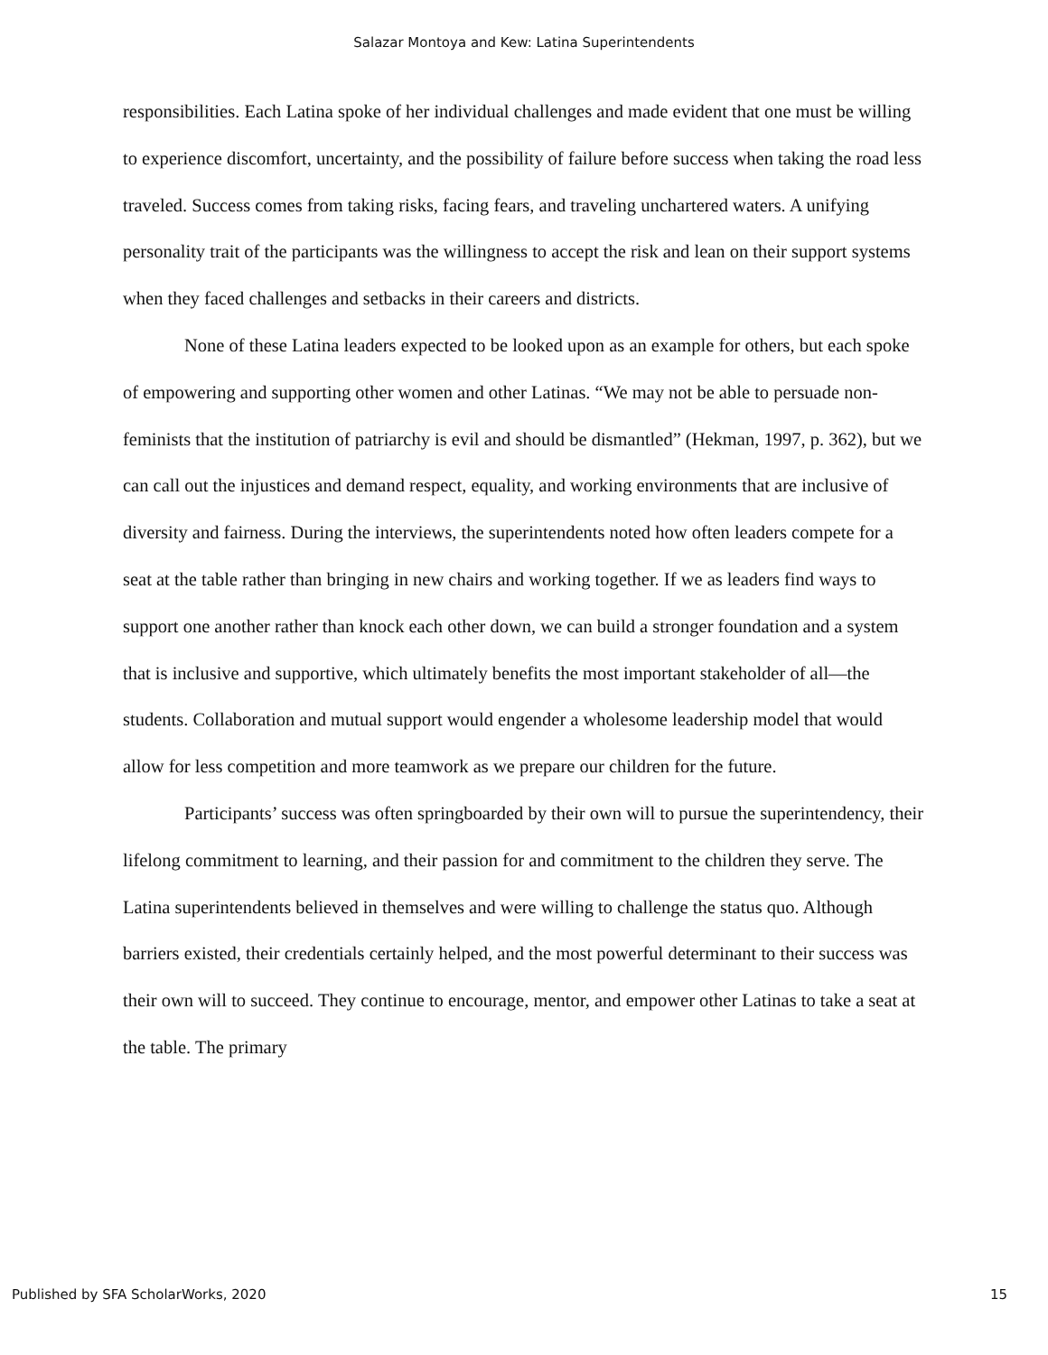Salazar Montoya and Kew: Latina Superintendents
responsibilities. Each Latina spoke of her individual challenges and made evident that one must be willing to experience discomfort, uncertainty, and the possibility of failure before success when taking the road less traveled. Success comes from taking risks, facing fears, and traveling unchartered waters. A unifying personality trait of the participants was the willingness to accept the risk and lean on their support systems when they faced challenges and setbacks in their careers and districts.
None of these Latina leaders expected to be looked upon as an example for others, but each spoke of empowering and supporting other women and other Latinas. “We may not be able to persuade non-feminists that the institution of patriarchy is evil and should be dismantled” (Hekman, 1997, p. 362), but we can call out the injustices and demand respect, equality, and working environments that are inclusive of diversity and fairness. During the interviews, the superintendents noted how often leaders compete for a seat at the table rather than bringing in new chairs and working together. If we as leaders find ways to support one another rather than knock each other down, we can build a stronger foundation and a system that is inclusive and supportive, which ultimately benefits the most important stakeholder of all—the students. Collaboration and mutual support would engender a wholesome leadership model that would allow for less competition and more teamwork as we prepare our children for the future.
Participants’ success was often springboarded by their own will to pursue the superintendency, their lifelong commitment to learning, and their passion for and commitment to the children they serve. The Latina superintendents believed in themselves and were willing to challenge the status quo. Although barriers existed, their credentials certainly helped, and the most powerful determinant to their success was their own will to succeed. They continue to encourage, mentor, and empower other Latinas to take a seat at the table. The primary
Published by SFA ScholarWorks, 2020 15